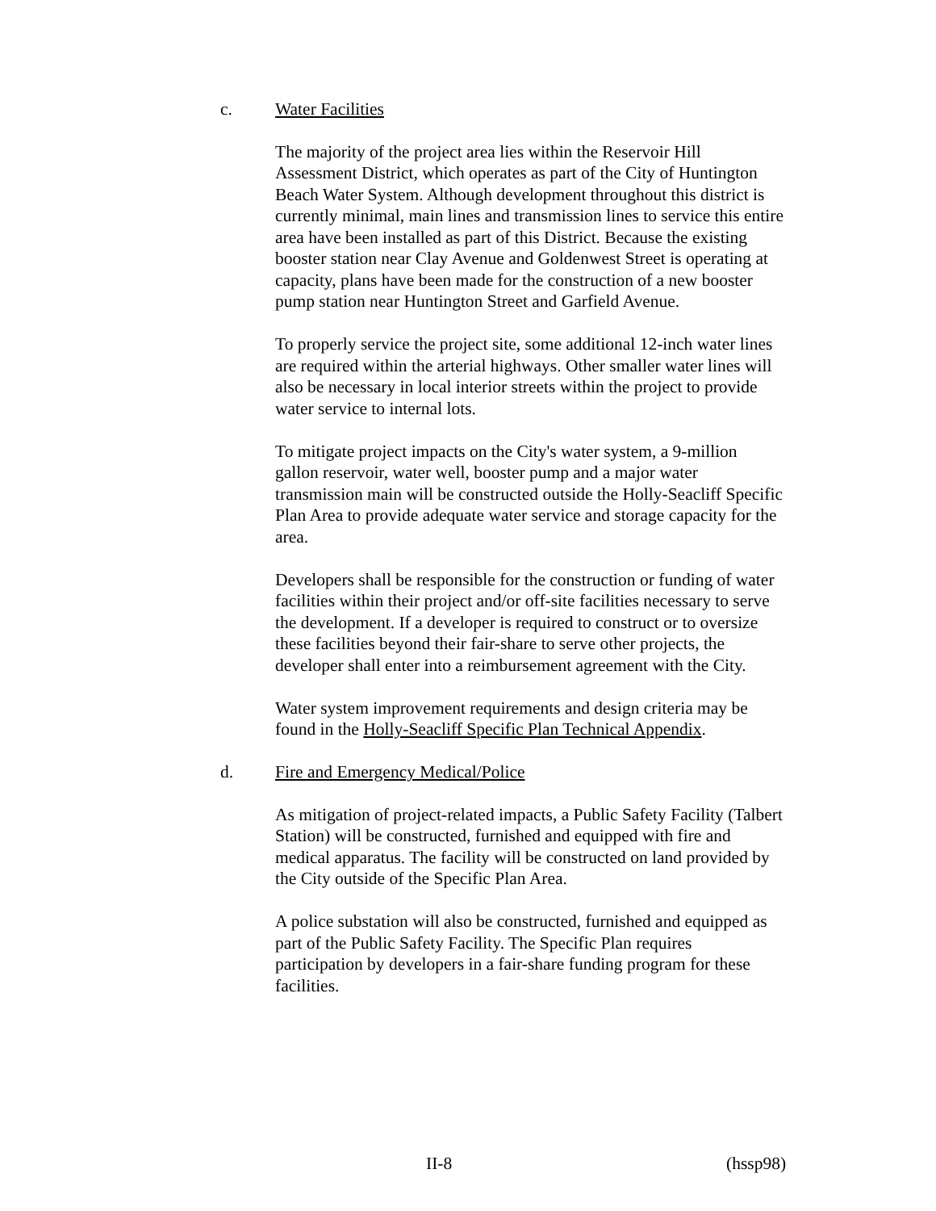c. Water Facilities
The majority of the project area lies within the Reservoir Hill Assessment District, which operates as part of the City of Huntington Beach Water System. Although development throughout this district is currently minimal, main lines and transmission lines to service this entire area have been installed as part of this District. Because the existing booster station near Clay Avenue and Goldenwest Street is operating at capacity, plans have been made for the construction of a new booster pump station near Huntington Street and Garfield Avenue.
To properly service the project site, some additional 12-inch water lines are required within the arterial highways. Other smaller water lines will also be necessary in local interior streets within the project to provide water service to internal lots.
To mitigate project impacts on the City's water system, a 9-million gallon reservoir, water well, booster pump and a major water transmission main will be constructed outside the Holly-Seacliff Specific Plan Area to provide adequate water service and storage capacity for the area.
Developers shall be responsible for the construction or funding of water facilities within their project and/or off-site facilities necessary to serve the development. If a developer is required to construct or to oversize these facilities beyond their fair-share to serve other projects, the developer shall enter into a reimbursement agreement with the City.
Water system improvement requirements and design criteria may be found in the Holly-Seacliff Specific Plan Technical Appendix.
d. Fire and Emergency Medical/Police
As mitigation of project-related impacts, a Public Safety Facility (Talbert Station) will be constructed, furnished and equipped with fire and medical apparatus. The facility will be constructed on land provided by the City outside of the Specific Plan Area.
A police substation will also be constructed, furnished and equipped as part of the Public Safety Facility. The Specific Plan requires participation by developers in a fair-share funding program for these facilities.
II-8 (hssp98)